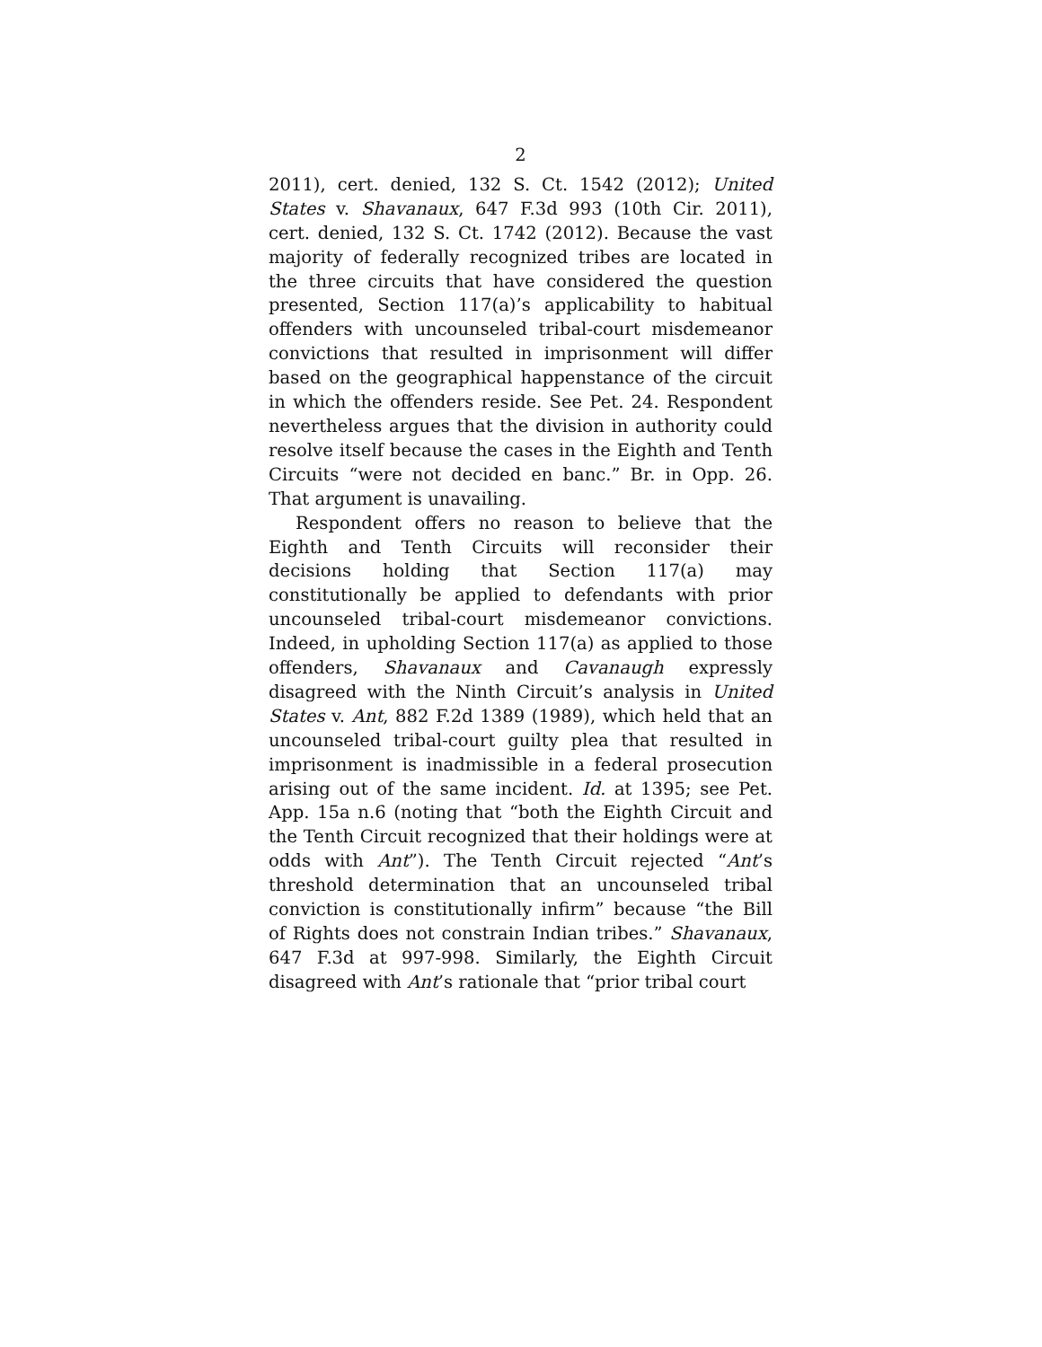2
2011), cert. denied, 132 S. Ct. 1542 (2012); United States v. Shavanaux, 647 F.3d 993 (10th Cir. 2011), cert. denied, 132 S. Ct. 1742 (2012). Because the vast majority of federally recognized tribes are located in the three circuits that have considered the question presented, Section 117(a)’s applicability to habitual offenders with uncounseled tribal-court misdemeanor convictions that resulted in imprisonment will differ based on the geographical happenstance of the circuit in which the offenders reside. See Pet. 24. Respondent nevertheless argues that the division in authority could resolve itself because the cases in the Eighth and Tenth Circuits “were not decided en banc.” Br. in Opp. 26. That argument is unavailing.
Respondent offers no reason to believe that the Eighth and Tenth Circuits will reconsider their decisions holding that Section 117(a) may constitutionally be applied to defendants with prior uncounseled tribal-court misdemeanor convictions. Indeed, in upholding Section 117(a) as applied to those offenders, Shavanaux and Cavanaugh expressly disagreed with the Ninth Circuit’s analysis in United States v. Ant, 882 F.2d 1389 (1989), which held that an uncounseled tribal-court guilty plea that resulted in imprisonment is inadmissible in a federal prosecution arising out of the same incident. Id. at 1395; see Pet. App. 15a n.6 (noting that “both the Eighth Circuit and the Tenth Circuit recognized that their holdings were at odds with Ant”). The Tenth Circuit rejected “Ant’s threshold determination that an uncounseled tribal conviction is constitutionally infirm” because “the Bill of Rights does not constrain Indian tribes.” Shavanaux, 647 F.3d at 997-998. Similarly, the Eighth Circuit disagreed with Ant’s rationale that “prior tribal court